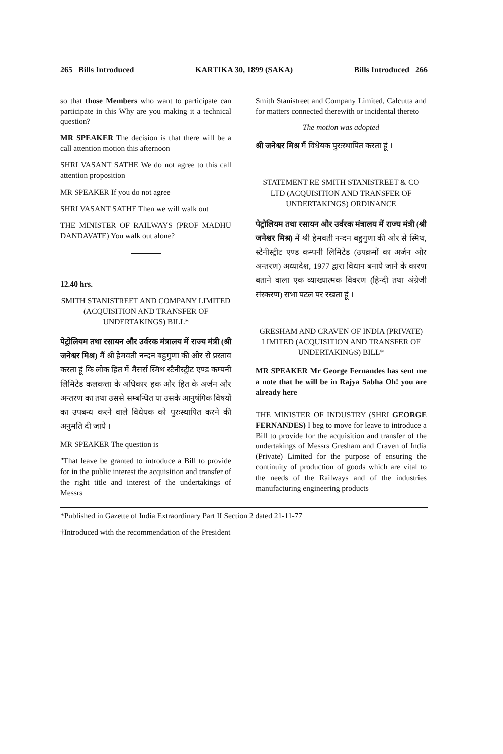265 Bills Introduced KARTIKA 30, 1899 (SAKA) Bills Introduced 266
so that those Members who want to participate can participate in this Why are you making it a technical question?
MR SPEAKER The decision is that there will be a call attention motion this afternoon
SHRI VASANT SATHE We do not agree to this call attention proposition
MR SPEAKER If you do not agree
SHRI VASANT SATHE Then we will walk out
THE MINISTER OF RAILWAYS (PROF MADHU DANDAVATE) You walk out alone?
12.40 hrs.
SMITH STANISTREET AND COMPANY LIMITED (ACQUISITION AND TRANSFER OF UNDERTAKINGS) BILL*
पेट्रोलियम तथा रसायन और उर्वरक मंत्रालय में राज्य मंत्री (श्री जनेश्वर मिश्र) मैं श्री हेमवती नन्दन बहुगुणा की ओर से प्रस्ताव करता हूं कि लोक हित में मैसर्स स्मिथ स्टैनीस्ट्रीट एण्ड कम्पनी लिमिटेड कलकत्ता के अधिकार हक और हित के अर्जन और अन्तरण का तथा उससे सम्बन्धित या उसके आनुषंगिक विषयों का उपबन्ध करने वाले विधेयक को पुरःस्थापित करने की अनुमति दी जाये ।
MR SPEAKER The question is
"That leave be granted to introduce a Bill to provide for in the public interest the acquisition and transfer of the right title and interest of the undertakings of Messrs
Smith Stanistreet and Company Limited, Calcutta and for matters connected therewith or incidental thereto
The motion was adopted
श्री जनेश्वर मिश्र मैं विधेयक पुरःस्थापित करता हूं ।
STATEMENT RE SMITH STANISTREET & CO LTD (ACQUISITION AND TRANSFER OF UNDERTAKINGS) ORDINANCE
पेट्रोलियम तथा रसायन और उर्वरक मंत्रालय में राज्य मंत्री (श्री जनेश्वर मिश्र) मैं श्री हेमवती नन्दन बहुगुणा की ओर से स्मिथ, स्टेनीस्ट्रीट एण्ड कम्पनी लिमिटेड (उपक्रमों का अर्जन और अन्तरण) अध्यादेश, 1977 द्वारा विधान बनाये जाने के कारण बताने वाला एक व्याख्यात्मक विवरण (हिन्दी तथा अंग्रेजी संस्करण) सभा पटल पर रखता हूं ।
GRESHAM AND CRAVEN OF INDIA (PRIVATE) LIMITED (ACQUISITION AND TRANSFER OF UNDERTAKINGS) BILL*
MR SPEAKER Mr George Fernandes has sent me a note that he will be in Rajya Sabha Oh! you are already here
THE MINISTER OF INDUSTRY (SHRI GEORGE FERNANDES) I beg to move for leave to introduce a Bill to provide for the acquisition and transfer of the undertakings of Messrs Gresham and Craven of India (Private) Limited for the purpose of ensuring the continuity of production of goods which are vital to the needs of the Railways and of the industries manufacturing engineering products
*Published in Gazette of India Extraordinary Part II Section 2 dated 21-11-77
†Introduced with the recommendation of the President